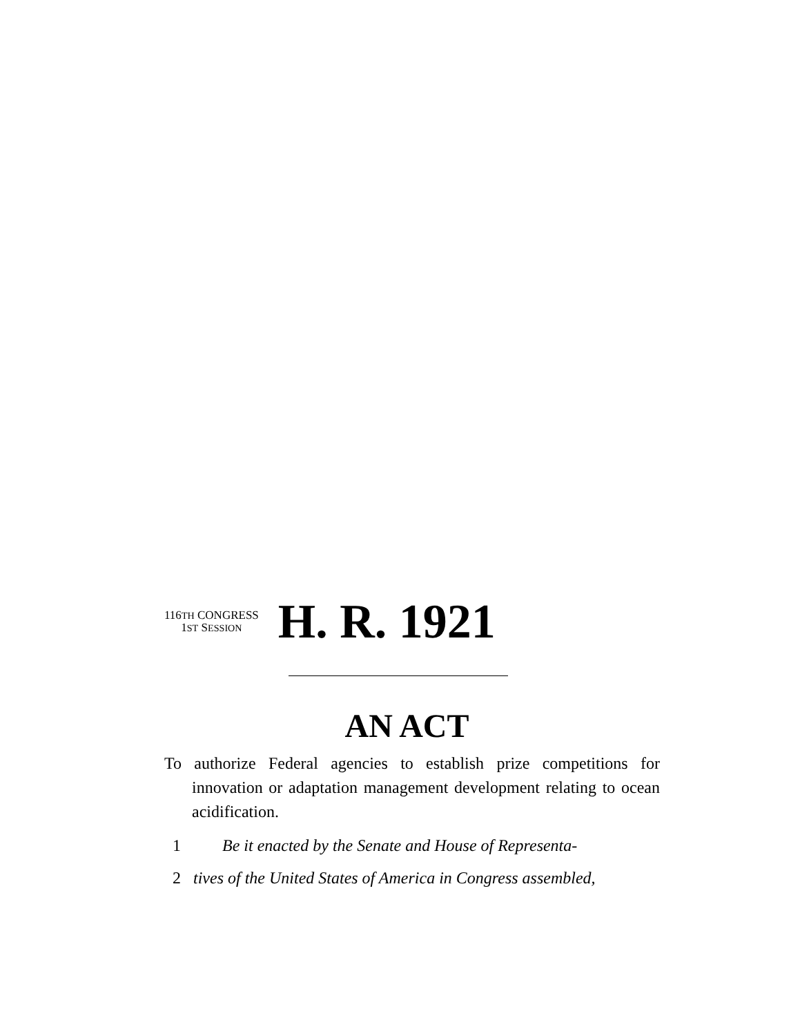116TH CONGRESS
1ST SESSION
H. R. 1921
AN ACT
To authorize Federal agencies to establish prize competitions for innovation or adaptation management development relating to ocean acidification.
1 Be it enacted by the Senate and House of Representa-
2 tives of the United States of America in Congress assembled,